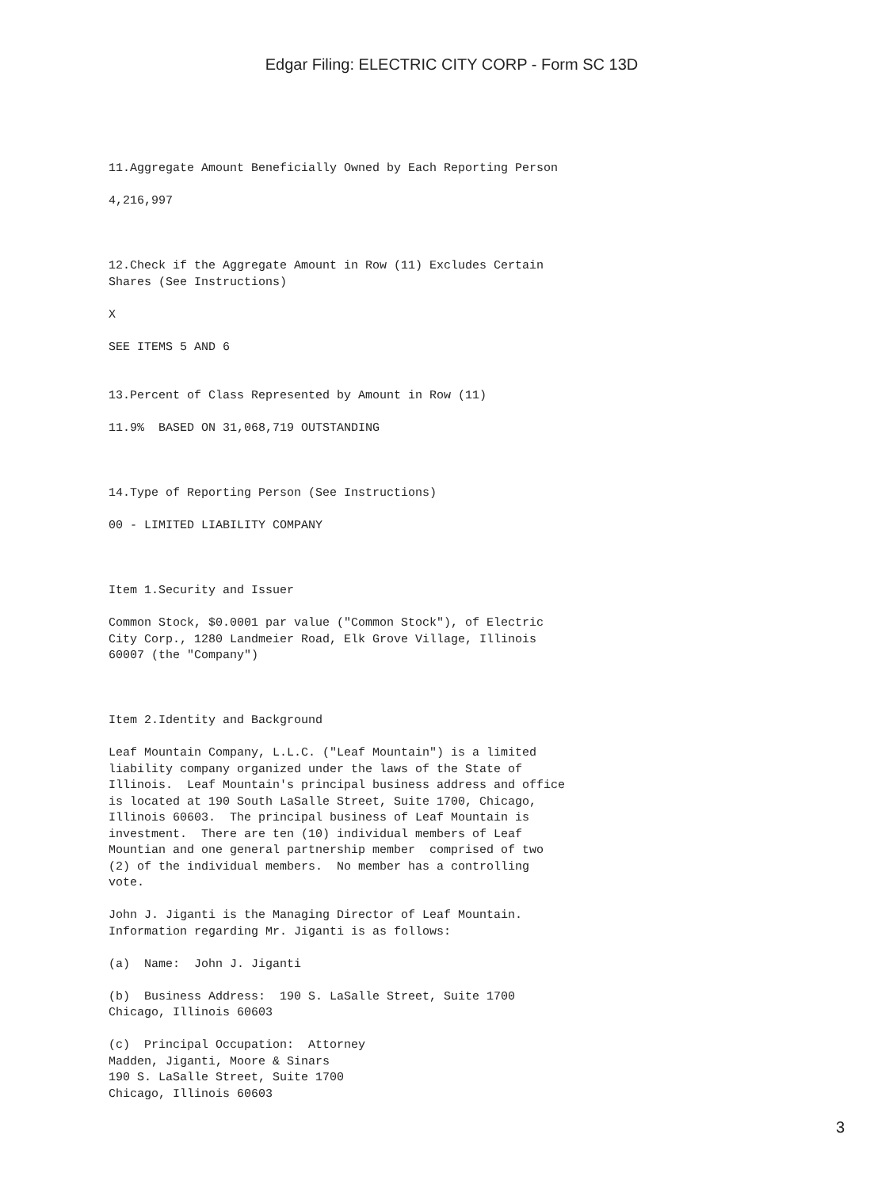Edgar Filing: ELECTRIC CITY CORP - Form SC 13D
11.Aggregate Amount Beneficially Owned by Each Reporting Person 4,216,997 12.Check if the Aggregate Amount in Row (11) Excludes Certain Shares (See Instructions) X SEE ITEMS 5 AND 6 13.Percent of Class Represented by Amount in Row (11) 11.9% BASED ON 31,068,719 OUTSTANDING 14.Type of Reporting Person (See Instructions) 00 - LIMITED LIABILITY COMPANY Item 1.Security and Issuer Common Stock, $0.0001 par value ("Common Stock"), of Electric City Corp., 1280 Landmeier Road, Elk Grove Village, Illinois 60007 (the "Company") Item 2.Identity and Background Leaf Mountain Company, L.L.C. ("Leaf Mountain") is a limited liability company organized under the laws of the State of Illinois. Leaf Mountain's principal business address and office is located at 190 South LaSalle Street, Suite 1700, Chicago, Illinois 60603. The principal business of Leaf Mountain is investment. There are ten (10) individual members of Leaf Mountian and one general partnership member comprised of two (2) of the individual members. No member has a controlling vote. John J. Jiganti is the Managing Director of Leaf Mountain. Information regarding Mr. Jiganti is as follows: (a) Name: John J. Jiganti (b) Business Address: 190 S. LaSalle Street, Suite 1700 Chicago, Illinois 60603 (c) Principal Occupation: Attorney Madden, Jiganti, Moore & Sinars 190 S. LaSalle Street, Suite 1700 Chicago, Illinois 60603
3